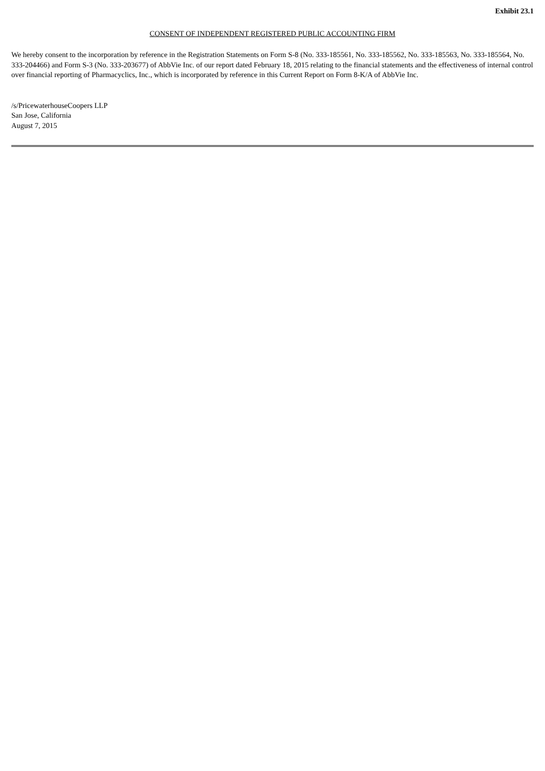Exhibit 23.1
CONSENT OF INDEPENDENT REGISTERED PUBLIC ACCOUNTING FIRM
We hereby consent to the incorporation by reference in the Registration Statements on Form S-8 (No. 333-185561, No. 333-185562, No. 333-185563, No. 333-185564, No. 333-204466) and Form S-3 (No. 333-203677) of AbbVie Inc. of our report dated February 18, 2015 relating to the financial statements and the effectiveness of internal control over financial reporting of Pharmacyclics, Inc., which is incorporated by reference in this Current Report on Form 8-K/A of AbbVie Inc.
/s/PricewaterhouseCoopers LLP
San Jose, California
August 7, 2015